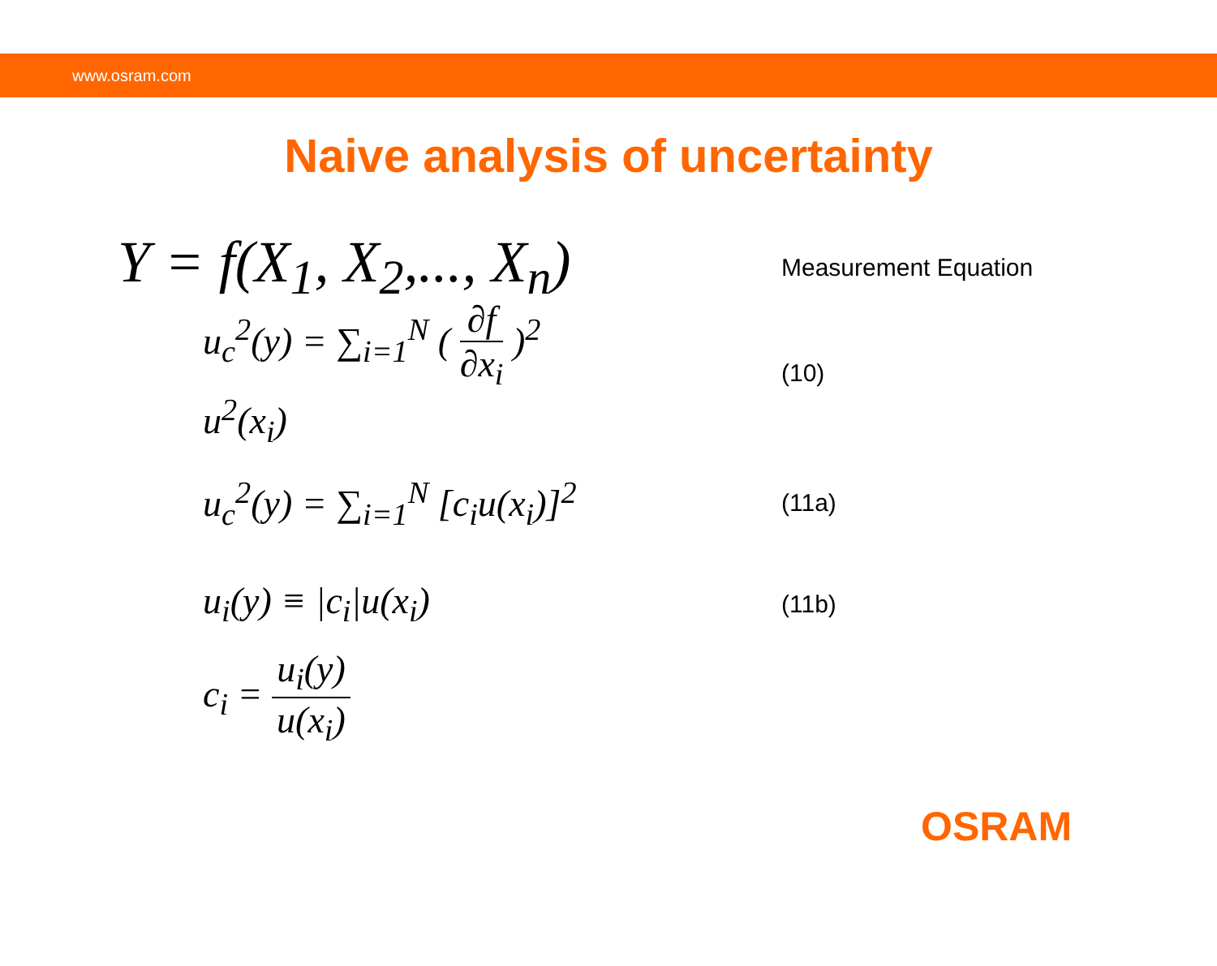www.osram.com
Naive analysis of uncertainty
Y = f(X<sub>1</sub>, X<sub>2</sub>,..., X<sub>n</sub>)
Measurement Equation
u<sub>c</sub><sup>2</sup>(y) = ∑<sub>i=1</sub><sup>N</sup> ( ∂f ∂x<sub>i</sub> )<sup>2</sup> u<sup>2</sup>(x<sub>i</sub>)
(10)
u<sub>c</sub><sup>2</sup>(y) = ∑<sub>i=1</sub><sup>N</sup> [c<sub>i</sub>u(x<sub>i</sub>)]<sup>2</sup>
(11a)
u<sub>i</sub>(y) ≡ |c<sub>i</sub>|u(x<sub>i</sub>)
(11b)
c<sub>i</sub> = u<sub>i</sub>(y) u(x<sub>i</sub>)
OSRAM